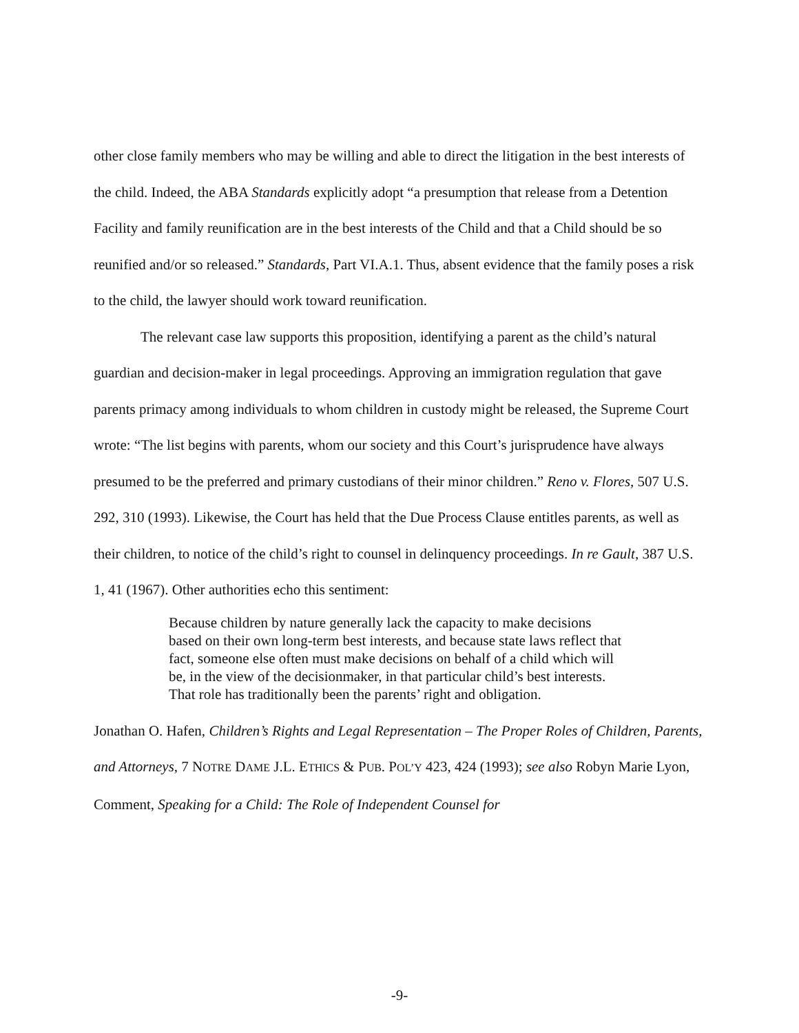other close family members who may be willing and able to direct the litigation in the best interests of the child. Indeed, the ABA Standards explicitly adopt “a presumption that release from a Detention Facility and family reunification are in the best interests of the Child and that a Child should be so reunified and/or so released.” Standards, Part VI.A.1. Thus, absent evidence that the family poses a risk to the child, the lawyer should work toward reunification.
The relevant case law supports this proposition, identifying a parent as the child’s natural guardian and decision-maker in legal proceedings. Approving an immigration regulation that gave parents primacy among individuals to whom children in custody might be released, the Supreme Court wrote: “The list begins with parents, whom our society and this Court’s jurisprudence have always presumed to be the preferred and primary custodians of their minor children.” Reno v. Flores, 507 U.S. 292, 310 (1993). Likewise, the Court has held that the Due Process Clause entitles parents, as well as their children, to notice of the child’s right to counsel in delinquency proceedings. In re Gault, 387 U.S. 1, 41 (1967). Other authorities echo this sentiment:
Because children by nature generally lack the capacity to make decisions based on their own long-term best interests, and because state laws reflect that fact, someone else often must make decisions on behalf of a child which will be, in the view of the decisionmaker, in that particular child’s best interests. That role has traditionally been the parents’ right and obligation.
Jonathan O. Hafen, Children’s Rights and Legal Representation – The Proper Roles of Children, Parents, and Attorneys, 7 NOTRE DAME J.L. ETHICS & PUB. POL’Y 423, 424 (1993); see also Robyn Marie Lyon, Comment, Speaking for a Child: The Role of Independent Counsel for
-9-